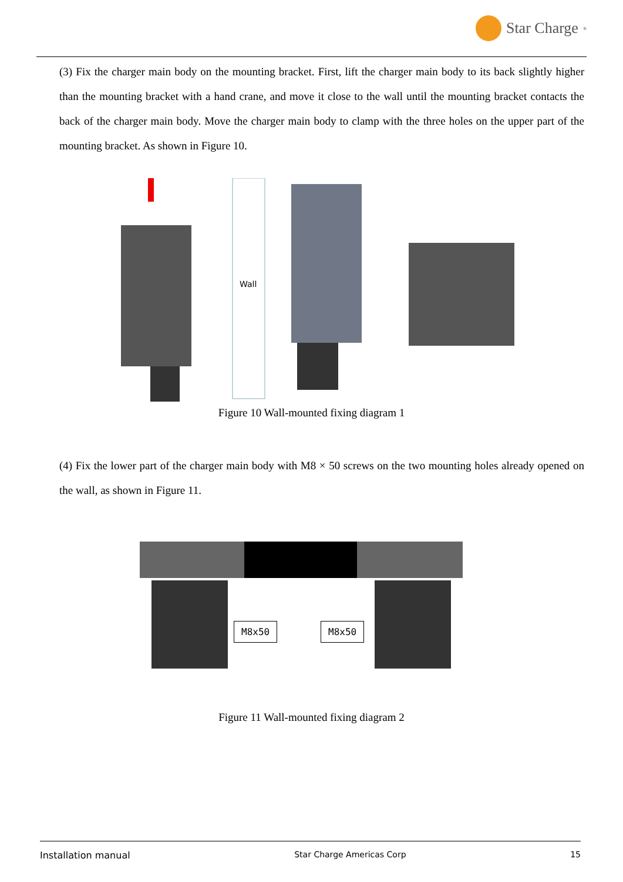Star Charge<sup>®</sup>
(3) Fix the charger main body on the mounting bracket. First, lift the charger main body to its back slightly higher than the mounting bracket with a hand crane, and move it close to the wall until the mounting bracket contacts the back of the charger main body. Move the charger main body to clamp with the three holes on the upper part of the mounting bracket. As shown in Figure 10.
Wall
Figure 10 Wall-mounted fixing diagram 1
(4) Fix the lower part of the charger main body with M8 × 50 screws on the two mounting holes already opened on the wall, as shown in Figure 11.
M8x50 M8x50
Figure 11 Wall-mounted fixing diagram 2
Installation manual Star Charge Americas Corp 15